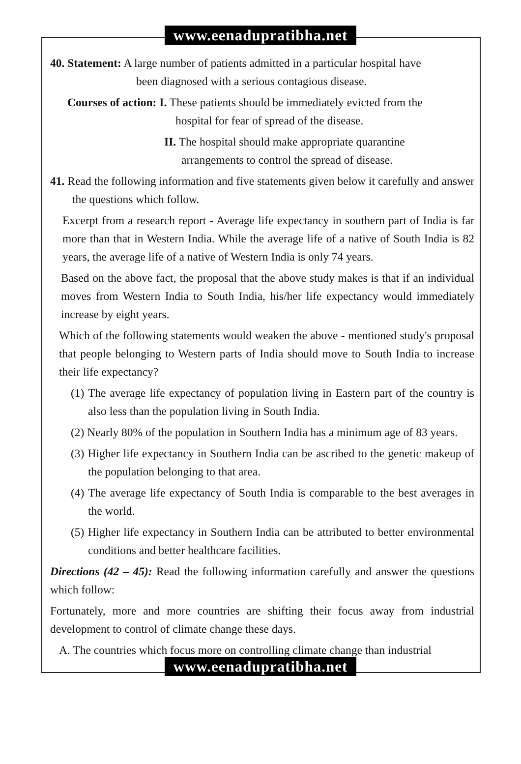www.eenadupratibha.net
40. Statement: A large number of patients admitted in a particular hospital have
been diagnosed with a serious contagious disease.
Courses of action: I. These patients should be immediately evicted from the
hospital for fear of spread of the disease.
II. The hospital should make appropriate quarantine
arrangements to control the spread of disease.
41. Read the following information and five statements given below it carefully and answer the questions which follow.
Excerpt from a research report - Average life expectancy in southern part of India is far more than that in Western India. While the average life of a native of South India is 82 years, the average life of a native of Western India is only 74 years.
Based on the above fact, the proposal that the above study makes is that if an individual moves from Western India to South India, his/her life expectancy would immediately increase by eight years.
Which of the following statements would weaken the above - mentioned study's proposal that people belonging to Western parts of India should move to South India to increase their life expectancy?
(1) The average life expectancy of population living in Eastern part of the country is also less than the population living in South India.
(2) Nearly 80% of the population in Southern India has a minimum age of 83 years.
(3) Higher life expectancy in Southern India can be ascribed to the genetic makeup of the population belonging to that area.
(4) The average life expectancy of South India is comparable to the best averages in the world.
(5) Higher life expectancy in Southern India can be attributed to better environmental conditions and better healthcare facilities.
Directions (42 – 45): Read the following information carefully and answer the questions which follow:
Fortunately, more and more countries are shifting their focus away from industrial development to control of climate change these days.
A. The countries which focus more on controlling climate change than industrial
www.eenadupratibha.net